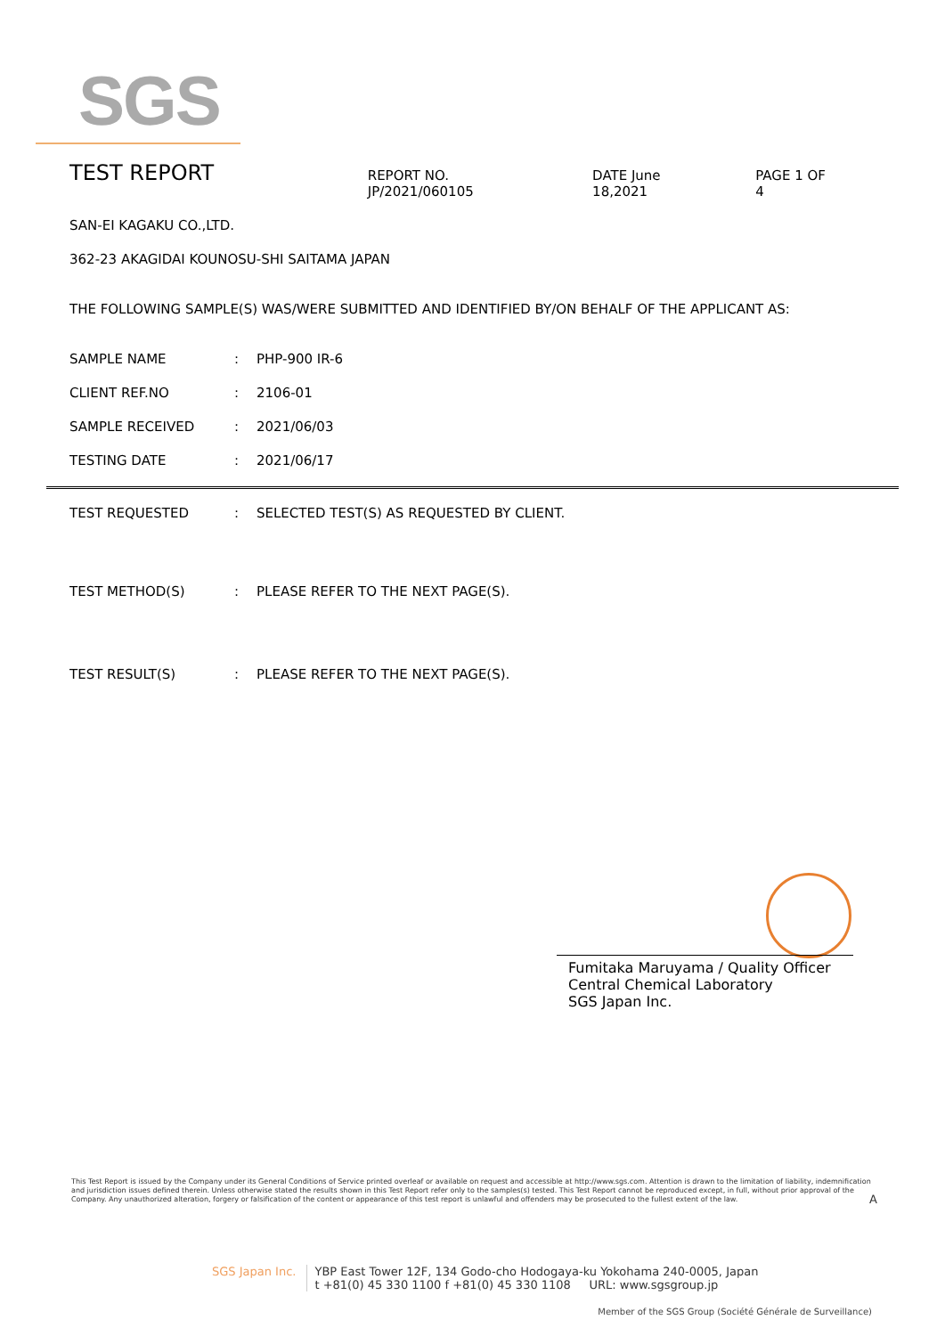SGS
TEST REPORT
REPORT NO. JP/2021/060105 DATE June 18,2021 PAGE 1 OF 4
SAN-EI KAGAKU CO.,LTD.
362-23 AKAGIDAI KOUNOSU-SHI SAITAMA JAPAN
THE FOLLOWING SAMPLE(S) WAS/WERE SUBMITTED AND IDENTIFIED BY/ON BEHALF OF THE APPLICANT AS:
SAMPLE NAME : PHP-900 IR-6
CLIENT REF.NO : 2106-01
SAMPLE RECEIVED : 2021/06/03
TESTING DATE : 2021/06/17
TEST REQUESTED : SELECTED TEST(S) AS REQUESTED BY CLIENT.
TEST METHOD(S) : PLEASE REFER TO THE NEXT PAGE(S).
TEST RESULT(S) : PLEASE REFER TO THE NEXT PAGE(S).
Fumitaka Maruyama / Quality Officer
Central Chemical Laboratory
SGS Japan Inc.
This Test Report is issued by the Company under its General Conditions of Service printed overleaf or available on request and accessible at http://www.sgs.com. Attention is drawn to the limitation of liability, indemnification and jurisdiction issues defined therein. Unless otherwise stated the results shown in this Test Report refer only to the samples(s) tested. This Test Report cannot be reproduced except, in full, without prior approval of the Company. Any unauthorized alteration, forgery or falsification of the content or appearance of this test report is unlawful and offenders may be prosecuted to the fullest extent of the law. A
SGS Japan Inc. YBP East Tower 12F, 134 Godo-cho Hodogaya-ku Yokohama 240-0005, Japan
t +81(0) 45 330 1100 f +81(0) 45 330 1108 URL: www.sgsgroup.jp
Member of the SGS Group (Société Générale de Surveillance)